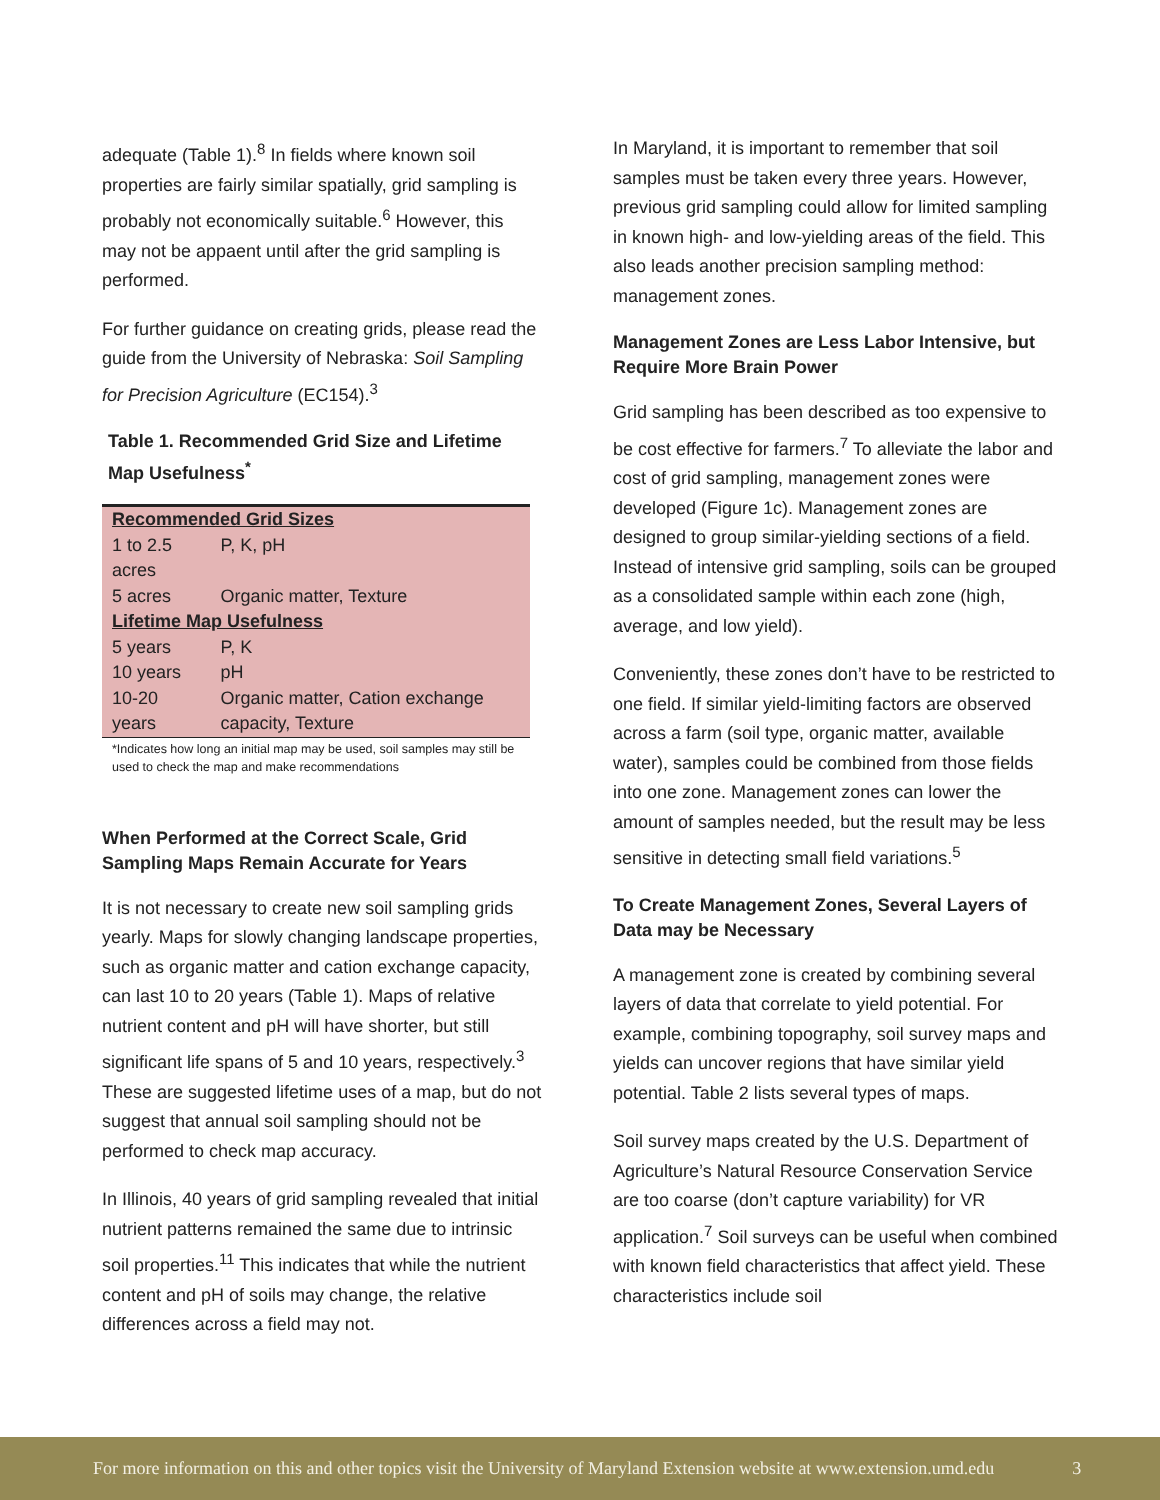adequate (Table 1).<sup>8</sup> In fields where known soil properties are fairly similar spatially, grid sampling is probably not economically suitable.<sup>6</sup> However, this may not be appaent until after the grid sampling is performed.
For further guidance on creating grids, please read the guide from the University of Nebraska: Soil Sampling for Precision Agriculture (EC154).<sup>3</sup>
Table 1. Recommended Grid Size and Lifetime Map Usefulness<sup>*</sup>
| Recommended Grid Sizes | |
| --- | --- |
| 1 to 2.5 acres | P, K, pH |
| 5 acres | Organic matter, Texture |
| Lifetime Map Usefulness | |
| 5 years | P, K |
| 10 years | pH |
| 10-20 years | Organic matter, Cation exchange capacity, Texture |
*Indicates how long an initial map may be used, soil samples may still be used to check the map and make recommendations
When Performed at the Correct Scale, Grid Sampling Maps Remain Accurate for Years
It is not necessary to create new soil sampling grids yearly. Maps for slowly changing landscape properties, such as organic matter and cation exchange capacity, can last 10 to 20 years (Table 1). Maps of relative nutrient content and pH will have shorter, but still significant life spans of 5 and 10 years, respectively.<sup>3</sup> These are suggested lifetime uses of a map, but do not suggest that annual soil sampling should not be performed to check map accuracy.
In Illinois, 40 years of grid sampling revealed that initial nutrient patterns remained the same due to intrinsic soil properties.<sup>11</sup> This indicates that while the nutrient content and pH of soils may change, the relative differences across a field may not.
In Maryland, it is important to remember that soil samples must be taken every three years. However, previous grid sampling could allow for limited sampling in known high- and low-yielding areas of the field. This also leads another precision sampling method: management zones.
Management Zones are Less Labor Intensive, but Require More Brain Power
Grid sampling has been described as too expensive to be cost effective for farmers.<sup>7</sup> To alleviate the labor and cost of grid sampling, management zones were developed (Figure 1c). Management zones are designed to group similar-yielding sections of a field. Instead of intensive grid sampling, soils can be grouped as a consolidated sample within each zone (high, average, and low yield).
Conveniently, these zones don’t have to be restricted to one field. If similar yield-limiting factors are observed across a farm (soil type, organic matter, available water), samples could be combined from those fields into one zone. Management zones can lower the amount of samples needed, but the result may be less sensitive in detecting small field variations.<sup>5</sup>
To Create Management Zones, Several Layers of Data may be Necessary
A management zone is created by combining several layers of data that correlate to yield potential. For example, combining topography, soil survey maps and yields can uncover regions that have similar yield potential. Table 2 lists several types of maps.
Soil survey maps created by the U.S. Department of Agriculture’s Natural Resource Conservation Service are too coarse (don’t capture variability) for VR application.<sup>7</sup> Soil surveys can be useful when combined with known field characteristics that affect yield. These characteristics include soil
For more information on this and other topics visit the University of Maryland Extension website at www.extension.umd.edu 3